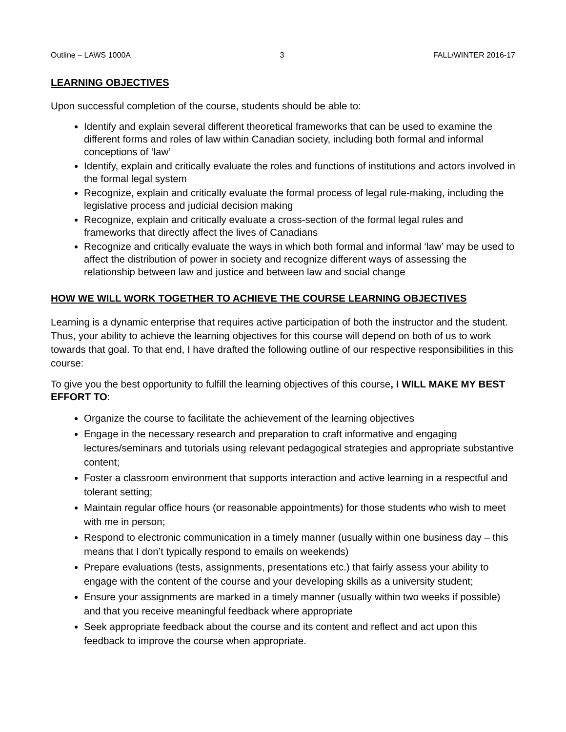Outline – LAWS 1000A 3 FALL/WINTER 2016-17
LEARNING OBJECTIVES
Upon successful completion of the course, students should be able to:
Identify and explain several different theoretical frameworks that can be used to examine the different forms and roles of law within Canadian society, including both formal and informal conceptions of ‘law’
Identify, explain and critically evaluate the roles and functions of institutions and actors involved in the formal legal system
Recognize, explain and critically evaluate the formal process of legal rule-making, including the legislative process and judicial decision making
Recognize, explain and critically evaluate a cross-section of the formal legal rules and frameworks that directly affect the lives of Canadians
Recognize and critically evaluate the ways in which both formal and informal ‘law’ may be used to affect the distribution of power in society and recognize different ways of assessing the relationship between law and justice and between law and social change
HOW WE WILL WORK TOGETHER TO ACHIEVE THE COURSE LEARNING OBJECTIVES
Learning is a dynamic enterprise that requires active participation of both the instructor and the student. Thus, your ability to achieve the learning objectives for this course will depend on both of us to work towards that goal. To that end, I have drafted the following outline of our respective responsibilities in this course:
To give you the best opportunity to fulfill the learning objectives of this course, I WILL MAKE MY BEST EFFORT TO:
Organize the course to facilitate the achievement of the learning objectives
Engage in the necessary research and preparation to craft informative and engaging lectures/seminars and tutorials using relevant pedagogical strategies and appropriate substantive content;
Foster a classroom environment that supports interaction and active learning in a respectful and tolerant setting;
Maintain regular office hours (or reasonable appointments) for those students who wish to meet with me in person;
Respond to electronic communication in a timely manner (usually within one business day – this means that I don’t typically respond to emails on weekends)
Prepare evaluations (tests, assignments, presentations etc.) that fairly assess your ability to engage with the content of the course and your developing skills as a university student;
Ensure your assignments are marked in a timely manner (usually within two weeks if possible) and that you receive meaningful feedback where appropriate
Seek appropriate feedback about the course and its content and reflect and act upon this feedback to improve the course when appropriate.